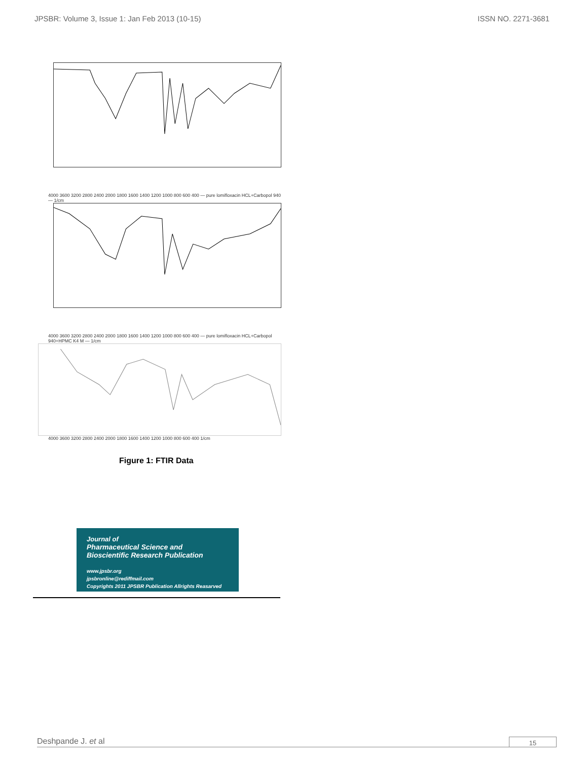JPSBR: Volume 3, Issue 1: Jan Feb 2013 (10-15) ISSN NO. 2271-3681
4000 3600 3200 2800 2400 2000 1800 1600 1400 1200 1000 800 600 400 — pure lomifloxacin HCL+Carbopol 940 — 1/cm
4000 3600 3200 2800 2400 2000 1800 1600 1400 1200 1000 800 600 400 — pure lomifloxacin HCL+Carbopol 940+HPMC K4 M — 1/cm
4000 3600 3200 2800 2400 2000 1800 1600 1400 1200 1000 800 600 400 1/cm
Figure 1: FTIR Data
Journal of
Pharmaceutical Science and
Bioscientific Research Publication
www.jpsbr.org
jpsbronline@rediffmail.com
Copyrights 2011 JPSBR Publication Allrights Reasarved
Deshpande J. et al 15